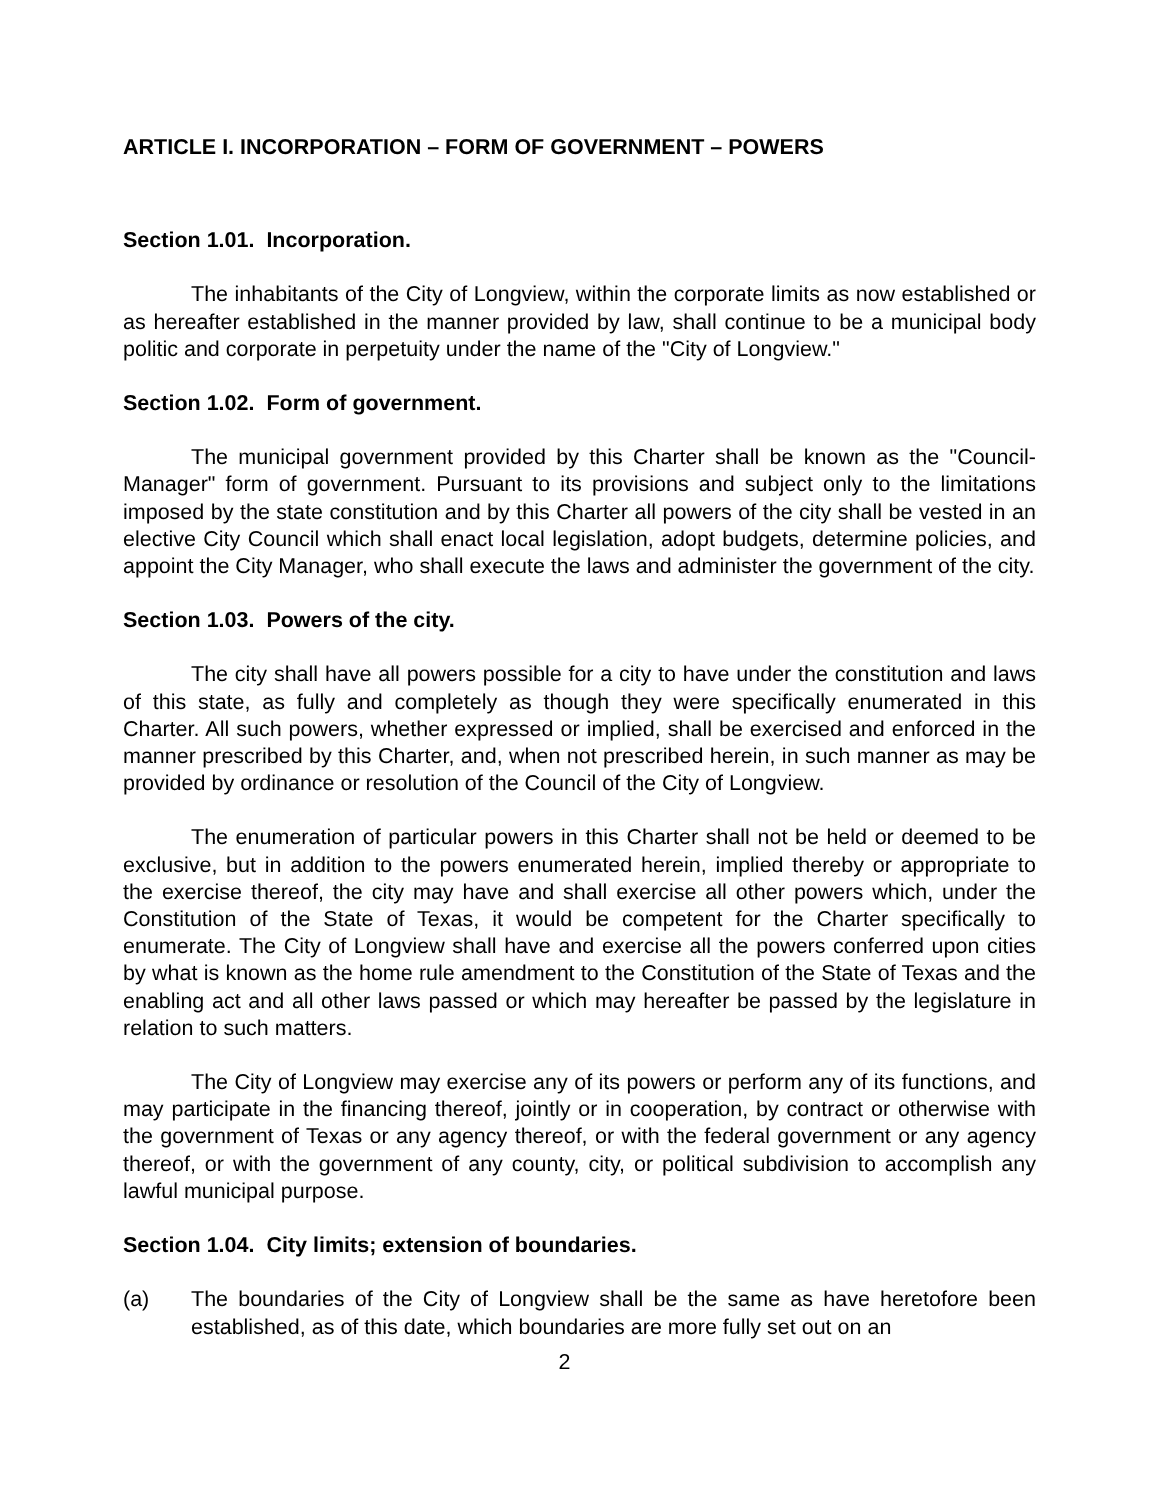ARTICLE I. INCORPORATION – FORM OF GOVERNMENT – POWERS
Section 1.01. Incorporation.
The inhabitants of the City of Longview, within the corporate limits as now established or as hereafter established in the manner provided by law, shall continue to be a municipal body politic and corporate in perpetuity under the name of the "City of Longview."
Section 1.02. Form of government.
The municipal government provided by this Charter shall be known as the "Council-Manager" form of government. Pursuant to its provisions and subject only to the limitations imposed by the state constitution and by this Charter all powers of the city shall be vested in an elective City Council which shall enact local legislation, adopt budgets, determine policies, and appoint the City Manager, who shall execute the laws and administer the government of the city.
Section 1.03. Powers of the city.
The city shall have all powers possible for a city to have under the constitution and laws of this state, as fully and completely as though they were specifically enumerated in this Charter. All such powers, whether expressed or implied, shall be exercised and enforced in the manner prescribed by this Charter, and, when not prescribed herein, in such manner as may be provided by ordinance or resolution of the Council of the City of Longview.
The enumeration of particular powers in this Charter shall not be held or deemed to be exclusive, but in addition to the powers enumerated herein, implied thereby or appropriate to the exercise thereof, the city may have and shall exercise all other powers which, under the Constitution of the State of Texas, it would be competent for the Charter specifically to enumerate. The City of Longview shall have and exercise all the powers conferred upon cities by what is known as the home rule amendment to the Constitution of the State of Texas and the enabling act and all other laws passed or which may hereafter be passed by the legislature in relation to such matters.
The City of Longview may exercise any of its powers or perform any of its functions, and may participate in the financing thereof, jointly or in cooperation, by contract or otherwise with the government of Texas or any agency thereof, or with the federal government or any agency thereof, or with the government of any county, city, or political subdivision to accomplish any lawful municipal purpose.
Section 1.04. City limits; extension of boundaries.
(a) The boundaries of the City of Longview shall be the same as have heretofore been established, as of this date, which boundaries are more fully set out on an
2